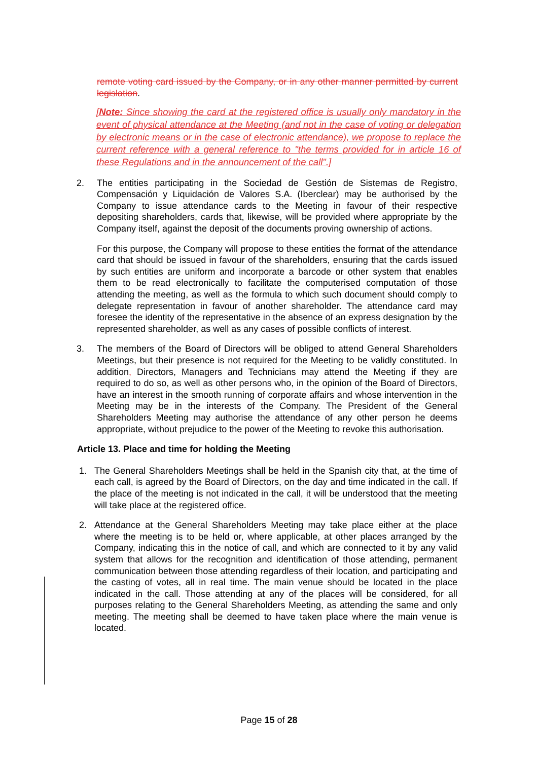remote voting card issued by the Company, or in any other manner permitted by current legislation.
[Note: Since showing the card at the registered office is usually only mandatory in the event of physical attendance at the Meeting (and not in the case of voting or delegation by electronic means or in the case of electronic attendance), we propose to replace the current reference with a general reference to "the terms provided for in article 16 of these Regulations and in the announcement of the call".]
2. The entities participating in the Sociedad de Gestión de Sistemas de Registro, Compensación y Liquidación de Valores S.A. (Iberclear) may be authorised by the Company to issue attendance cards to the Meeting in favour of their respective depositing shareholders, cards that, likewise, will be provided where appropriate by the Company itself, against the deposit of the documents proving ownership of actions.
For this purpose, the Company will propose to these entities the format of the attendance card that should be issued in favour of the shareholders, ensuring that the cards issued by such entities are uniform and incorporate a barcode or other system that enables them to be read electronically to facilitate the computerised computation of those attending the meeting, as well as the formula to which such document should comply to delegate representation in favour of another shareholder. The attendance card may foresee the identity of the representative in the absence of an express designation by the represented shareholder, as well as any cases of possible conflicts of interest.
3. The members of the Board of Directors will be obliged to attend General Shareholders Meetings, but their presence is not required for the Meeting to be validly constituted. In addition, Directors, Managers and Technicians may attend the Meeting if they are required to do so, as well as other persons who, in the opinion of the Board of Directors, have an interest in the smooth running of corporate affairs and whose intervention in the Meeting may be in the interests of the Company. The President of the General Shareholders Meeting may authorise the attendance of any other person he deems appropriate, without prejudice to the power of the Meeting to revoke this authorisation.
Article 13. Place and time for holding the Meeting
1. The General Shareholders Meetings shall be held in the Spanish city that, at the time of each call, is agreed by the Board of Directors, on the day and time indicated in the call. If the place of the meeting is not indicated in the call, it will be understood that the meeting will take place at the registered office.
2. Attendance at the General Shareholders Meeting may take place either at the place where the meeting is to be held or, where applicable, at other places arranged by the Company, indicating this in the notice of call, and which are connected to it by any valid system that allows for the recognition and identification of those attending, permanent communication between those attending regardless of their location, and participating and the casting of votes, all in real time. The main venue should be located in the place indicated in the call. Those attending at any of the places will be considered, for all purposes relating to the General Shareholders Meeting, as attending the same and only meeting. The meeting shall be deemed to have taken place where the main venue is located.
Page 15 of 28